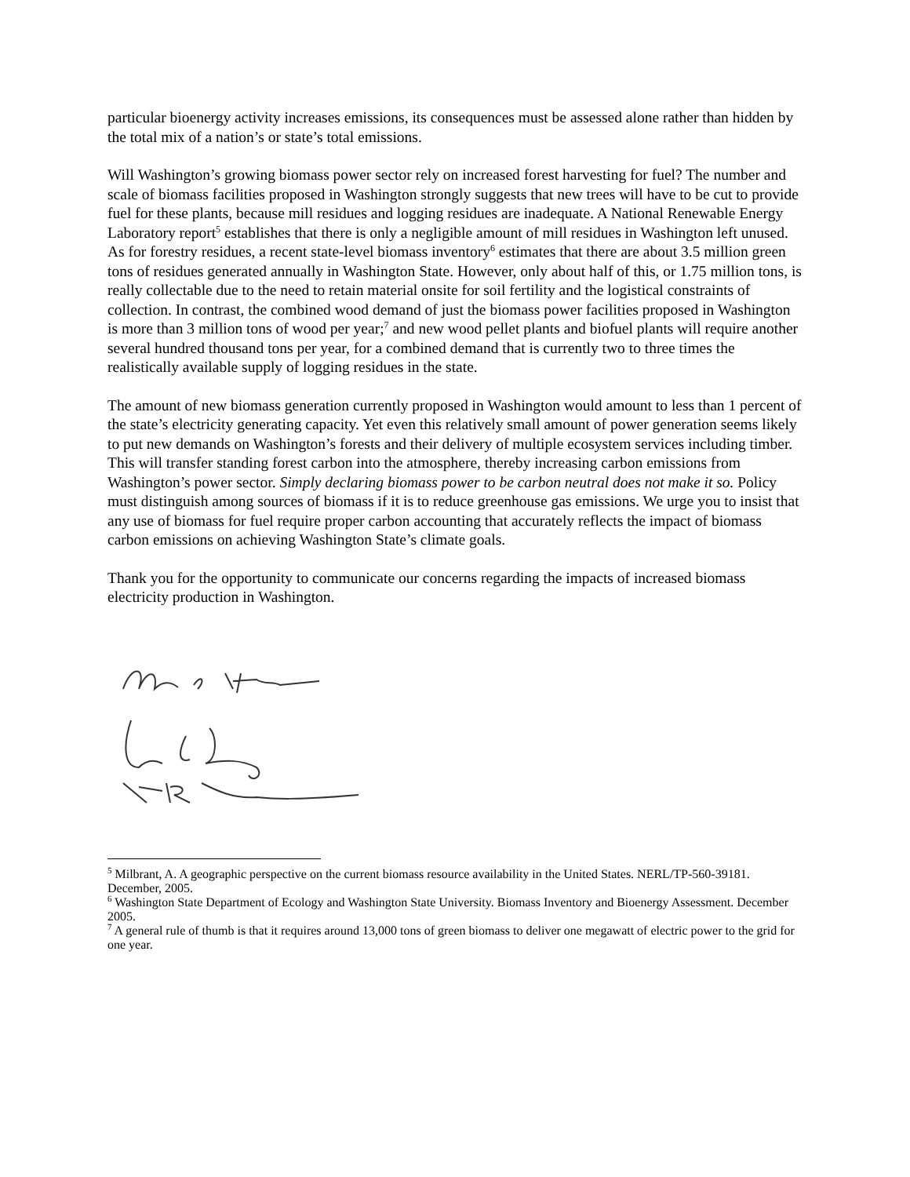particular bioenergy activity increases emissions, its consequences must be assessed alone rather than hidden by the total mix of a nation’s or state’s total emissions.
Will Washington’s growing biomass power sector rely on increased forest harvesting for fuel? The number and scale of biomass facilities proposed in Washington strongly suggests that new trees will have to be cut to provide fuel for these plants, because mill residues and logging residues are inadequate. A National Renewable Energy Laboratory report<sup>5</sup> establishes that there is only a negligible amount of mill residues in Washington left unused. As for forestry residues, a recent state-level biomass inventory<sup>6</sup> estimates that there are about 3.5 million green tons of residues generated annually in Washington State. However, only about half of this, or 1.75 million tons, is really collectable due to the need to retain material onsite for soil fertility and the logistical constraints of collection. In contrast, the combined wood demand of just the biomass power facilities proposed in Washington is more than 3 million tons of wood per year;<sup>7</sup> and new wood pellet plants and biofuel plants will require another several hundred thousand tons per year, for a combined demand that is currently two to three times the realistically available supply of logging residues in the state.
The amount of new biomass generation currently proposed in Washington would amount to less than 1 percent of the state’s electricity generating capacity. Yet even this relatively small amount of power generation seems likely to put new demands on Washington’s forests and their delivery of multiple ecosystem services including timber. This will transfer standing forest carbon into the atmosphere, thereby increasing carbon emissions from Washington’s power sector. Simply declaring biomass power to be carbon neutral does not make it so. Policy must distinguish among sources of biomass if it is to reduce greenhouse gas emissions. We urge you to insist that any use of biomass for fuel require proper carbon accounting that accurately reflects the impact of biomass carbon emissions on achieving Washington State’s climate goals.
Thank you for the opportunity to communicate our concerns regarding the impacts of increased biomass electricity production in Washington.
<sup>5</sup> Milbrant, A. A geographic perspective on the current biomass resource availability in the United States. NERL/TP-560-39181. December, 2005.
<sup>6</sup> Washington State Department of Ecology and Washington State University. Biomass Inventory and Bioenergy Assessment. December 2005.
<sup>7</sup> A general rule of thumb is that it requires around 13,000 tons of green biomass to deliver one megawatt of electric power to the grid for one year.